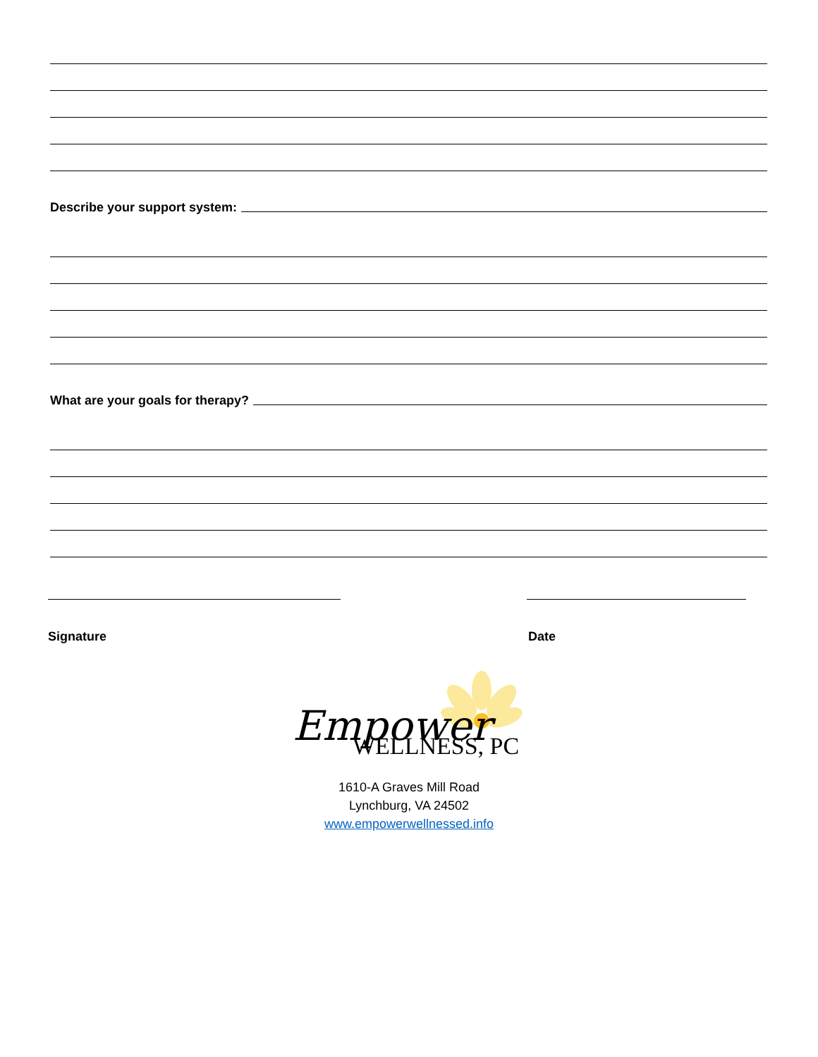Describe your support system:
What are your goals for therapy?
Signature Date
Empower
WELLNESS, PC
1610-A Graves Mill Road
Lynchburg, VA 24502
www.empowerwellnessed.info